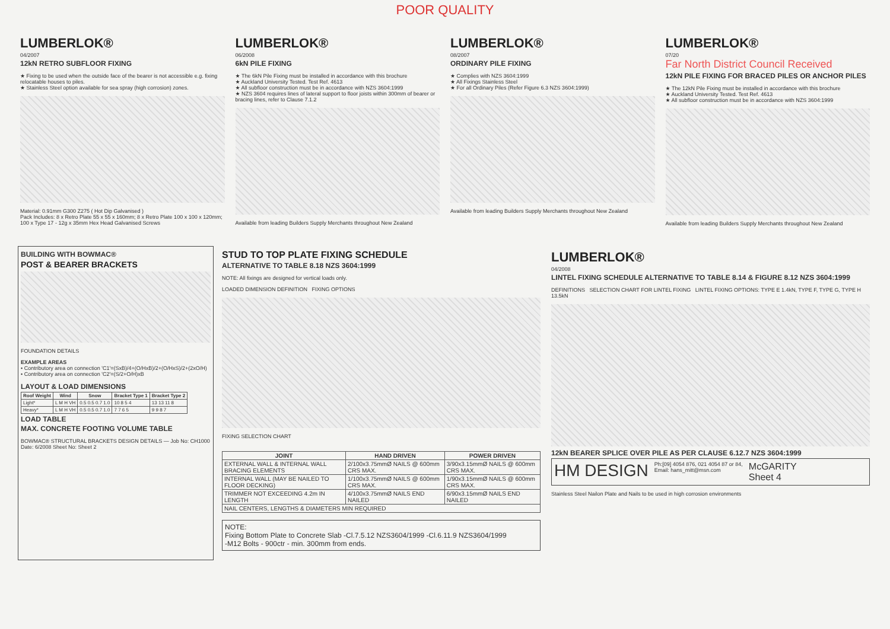POOR QUALITY
LUMBERLOK®
04/2007
12kN RETRO SUBFLOOR FIXING
★ Fixing to be used when the outside face of the bearer is not accessible e.g. fixing relocatable houses to piles.
★ Stainless Steel option available for sea spray (high corrosion) zones.
Material: 0.91mm G300 Z275 ( Hot Dip Galvanised )
Pack Includes: 8 x Retro Plate 55 x 55 x 160mm; 8 x Retro Plate 100 x 100 x 120mm; 100 x Type 17 - 12g x 35mm Hex Head Galvanised Screws
LUMBERLOK®
06/2008
6kN PILE FIXING
★ The 6kN Pile Fixing must be installed in accordance with this brochure
★ Auckland University Tested. Test Ref. 4613
★ All subfloor construction must be in accordance with NZS 3604:1999
★ NZS 3604 requires lines of lateral support to floor joists within 300mm of bearer or bracing lines, refer to Clause 7.1.2
Available from leading Builders Supply Merchants throughout New Zealand
LUMBERLOK®
08/2007
ORDINARY PILE FIXING
★ Complies with NZS 3604:1999
★ All Fixings Stainless Steel
★ For all Ordinary Piles (Refer Figure 6.3 NZS 3604:1999)
Available from leading Builders Supply Merchants throughout New Zealand
LUMBERLOK®
07/20
Far North District Council Received
12kN PILE FIXING FOR BRACED PILES OR ANCHOR PILES
★ The 12kN Pile Fixing must be installed in accordance with this brochure
★ Auckland University Tested. Test Ref. 4613
★ All subfloor construction must be in accordance with NZS 3604:1999
Available from leading Builders Supply Merchants throughout New Zealand
BUILDING WITH BOWMAC®
POST & BEARER BRACKETS
FOUNDATION DETAILS
EXAMPLE AREAS
• Contributory area on connection 'C1'=(SxB)/4+(O/HxB)/2+(O/HxS)/2+(2xO/H)
• Contributory area on connection 'C2'=(S/2+O/H)xB
LAYOUT & LOAD DIMENSIONS
| Roof Weight | Wind | Snow | Bracket Type 1 | Bracket Type 2 |
| --- | --- | --- | --- | --- |
| Light* | L M H VH | 0.5 0.5 0.7 1.0 | 10 8 5 4 | 13 13 11 8 |
| Heavy* | L M H VH | 0.5 0.5 0.7 1.0 | 7 7 6 5 | 9 9 8 7 |
LOAD TABLE
MAX. CONCRETE FOOTING VOLUME TABLE
BOWMAC® STRUCTURAL BRACKETS DESIGN DETAILS — Job No: CH1000 Date: 6/2008 Sheet No: Sheet 2
STUD TO TOP PLATE FIXING SCHEDULE
ALTERNATIVE TO TABLE 8.18 NZS 3604:1999
NOTE: All fixings are designed for vertical loads only.
LOADED DIMENSION DEFINITION FIXING OPTIONS
FIXING SELECTION CHART
| JOINT | HAND DRIVEN | POWER DRIVEN |
| --- | --- | --- |
| EXTERNAL WALL & INTERNAL WALL BRACING ELEMENTS | 2/100x3.75mmØ NAILS @ 600mm CRS MAX. | 3/90x3.15mmØ NAILS @ 600mm CRS MAX. |
| INTERNAL WALL (MAY BE NAILED TO FLOOR DECKING) | 1/100x3.75mmØ NAILS @ 600mm CRS MAX. | 1/90x3.15mmØ NAILS @ 600mm CRS MAX. |
| TRIMMER NOT EXCEEDING 4.2m IN LENGTH | 4/100x3.75mmØ NAILS END NAILED | 6/90x3.15mmØ NAILS END NAILED |
| NAIL CENTERS, LENGTHS & DIAMETERS MIN REQUIRED | | |
NOTE:
Fixing Bottom Plate to Concrete Slab -Cl.7.5.12 NZS3604/1999 -Cl.6.11.9 NZS3604/1999
-M12 Bolts - 900ctr - min. 300mm from ends.
LUMBERLOK®
04/2008
LINTEL FIXING SCHEDULE ALTERNATIVE TO TABLE 8.14 & FIGURE 8.12 NZS 3604:1999
DEFINITIONS SELECTION CHART FOR LINTEL FIXING LINTEL FIXING OPTIONS: TYPE E 1.4kN, TYPE F, TYPE G, TYPE H 13.5kN
12kN BEARER SPLICE OVER PILE AS PER CLAUSE 6.12.7 NZS 3604:1999
HM DESIGN Ph:[09] 4054 876, 021 4054 87 or 84,
Email: hans_mitt@msn.com McGARITY
Sheet 4
Stainless Steel Nailon Plate and Nails to be used in high corrosion environments